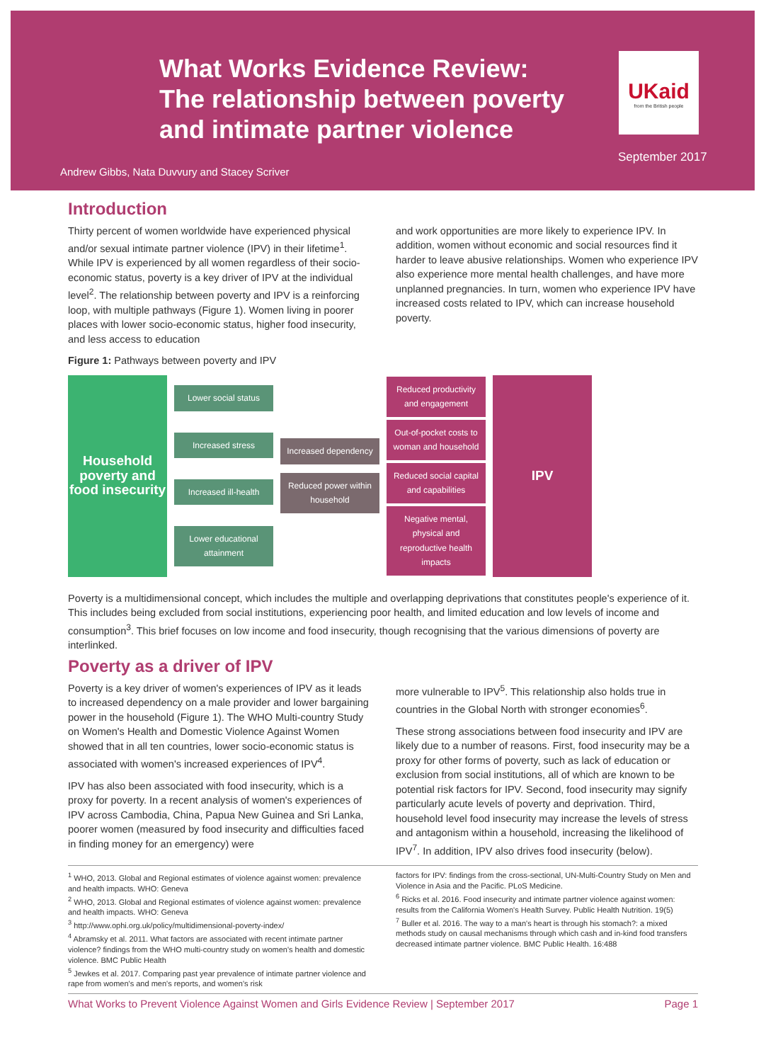What Works Evidence Review:
The relationship between poverty
and intimate partner violence
UKaid
from the British people
September 2017
Andrew Gibbs, Nata Duvvury and Stacey Scriver
Introduction
Thirty percent of women worldwide have experienced physical and/or sexual intimate partner violence (IPV) in their lifetime<sup>1</sup>. While IPV is experienced by all women regardless of their socio-economic status, poverty is a key driver of IPV at the individual level<sup>2</sup>. The relationship between poverty and IPV is a reinforcing loop, with multiple pathways (Figure 1). Women living in poorer places with lower socio-economic status, higher food insecurity, and less access to education
and work opportunities are more likely to experience IPV. In addition, women without economic and social resources find it harder to leave abusive relationships. Women who experience IPV also experience more mental health challenges, and have more unplanned pregnancies. In turn, women who experience IPV have increased costs related to IPV, which can increase household poverty.
Figure 1: Pathways between poverty and IPV
Household poverty and food insecurity
Lower social status
Increased stress
Increased ill-health
Lower educational attainment
Increased dependency
Reduced power within household
Reduced productivity and engagement
Out-of-pocket costs to woman and household
Reduced social capital and capabilities
Negative mental, physical and reproductive health impacts
IPV
Poverty is a multidimensional concept, which includes the multiple and overlapping deprivations that constitutes people's experience of it. This includes being excluded from social institutions, experiencing poor health, and limited education and low levels of income and consumption<sup>3</sup>. This brief focuses on low income and food insecurity, though recognising that the various dimensions of poverty are interlinked.
Poverty as a driver of IPV
Poverty is a key driver of women's experiences of IPV as it leads to increased dependency on a male provider and lower bargaining power in the household (Figure 1). The WHO Multi-country Study on Women's Health and Domestic Violence Against Women showed that in all ten countries, lower socio-economic status is associated with women's increased experiences of IPV<sup>4</sup>.
IPV has also been associated with food insecurity, which is a proxy for poverty. In a recent analysis of women's experiences of IPV across Cambodia, China, Papua New Guinea and Sri Lanka, poorer women (measured by food insecurity and difficulties faced in finding money for an emergency) were
more vulnerable to IPV<sup>5</sup>. This relationship also holds true in countries in the Global North with stronger economies<sup>6</sup>.
These strong associations between food insecurity and IPV are likely due to a number of reasons. First, food insecurity may be a proxy for other forms of poverty, such as lack of education or exclusion from social institutions, all of which are known to be potential risk factors for IPV. Second, food insecurity may signify particularly acute levels of poverty and deprivation. Third, household level food insecurity may increase the levels of stress and antagonism within a household, increasing the likelihood of IPV<sup>7</sup>. In addition, IPV also drives food insecurity (below).
<sup>1</sup> WHO, 2013. Global and Regional estimates of violence against women: prevalence and health impacts. WHO: Geneva
<sup>2</sup> WHO, 2013. Global and Regional estimates of violence against women: prevalence and health impacts. WHO: Geneva
<sup>3</sup> http://www.ophi.org.uk/policy/multidimensional-poverty-index/
<sup>4</sup> Abramsky et al. 2011. What factors are associated with recent intimate partner violence? findings from the WHO multi-country study on women's health and domestic violence. BMC Public Health
<sup>5</sup> Jewkes et al. 2017. Comparing past year prevalence of intimate partner violence and rape from women's and men's reports, and women's risk
factors for IPV: findings from the cross-sectional, UN-Multi-Country Study on Men and Violence in Asia and the Pacific. PLoS Medicine.
<sup>6</sup> Ricks et al. 2016. Food insecurity and intimate partner violence against women: results from the California Women's Health Survey. Public Health Nutrition. 19(5)
<sup>7</sup> Buller et al. 2016. The way to a man's heart is through his stomach?: a mixed methods study on causal mechanisms through which cash and in-kind food transfers decreased intimate partner violence. BMC Public Health. 16:488
What Works to Prevent Violence Against Women and Girls Evidence Review | September 2017 Page 1